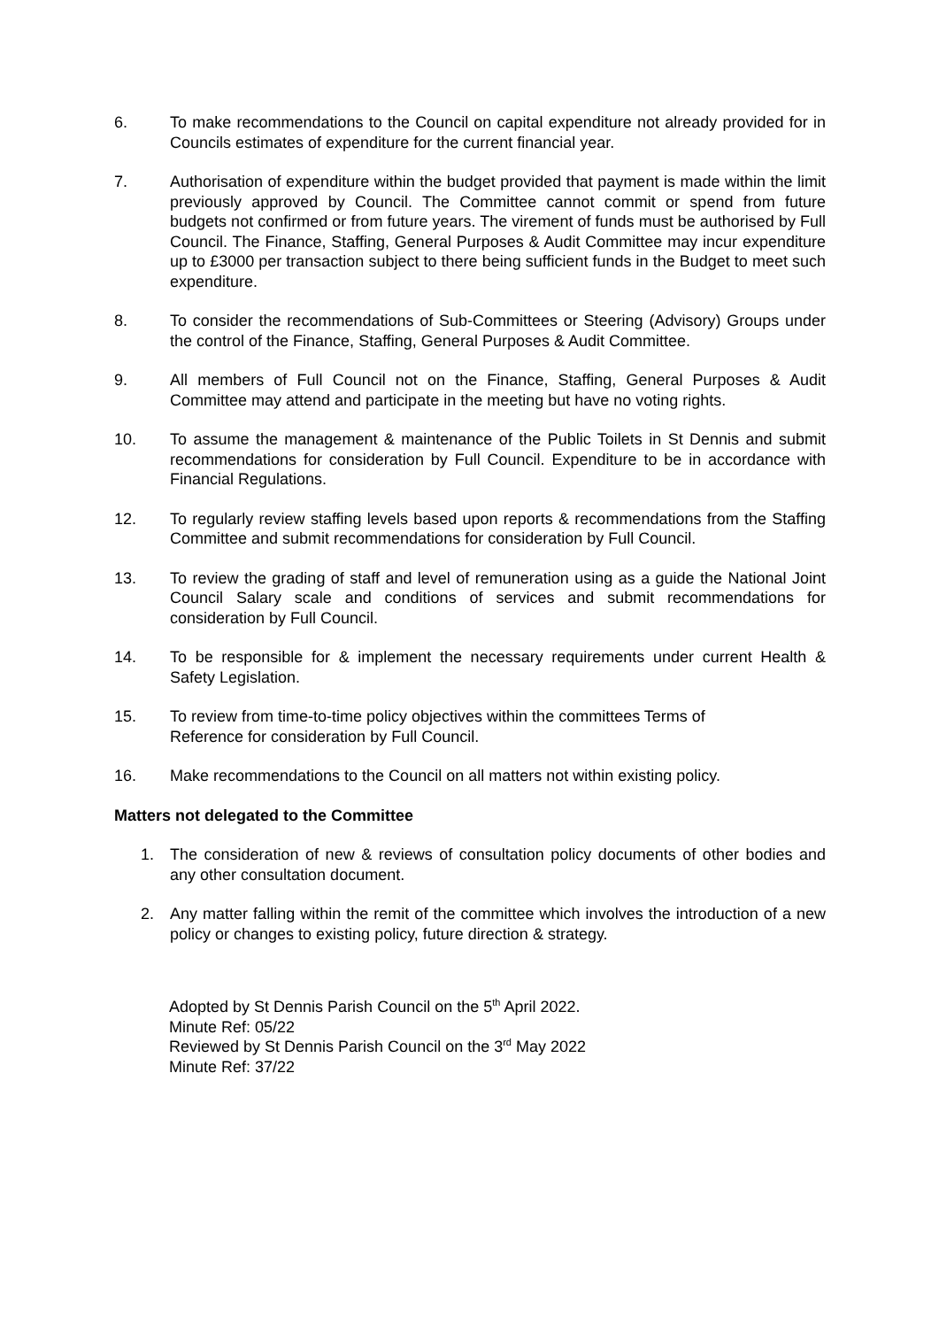6. To make recommendations to the Council on capital expenditure not already provided for in Councils estimates of expenditure for the current financial year.
7. Authorisation of expenditure within the budget provided that payment is made within the limit previously approved by Council. The Committee cannot commit or spend from future budgets not confirmed or from future years. The virement of funds must be authorised by Full Council. The Finance, Staffing, General Purposes & Audit Committee may incur expenditure up to £3000 per transaction subject to there being sufficient funds in the Budget to meet such expenditure.
8. To consider the recommendations of Sub-Committees or Steering (Advisory) Groups under the control of the Finance, Staffing, General Purposes & Audit Committee.
9. All members of Full Council not on the Finance, Staffing, General Purposes & Audit Committee may attend and participate in the meeting but have no voting rights.
10. To assume the management & maintenance of the Public Toilets in St Dennis and submit recommendations for consideration by Full Council. Expenditure to be in accordance with Financial Regulations.
12. To regularly review staffing levels based upon reports & recommendations from the Staffing Committee and submit recommendations for consideration by Full Council.
13. To review the grading of staff and level of remuneration using as a guide the National Joint Council Salary scale and conditions of services and submit recommendations for consideration by Full Council.
14. To be responsible for & implement the necessary requirements under current Health & Safety Legislation.
15. To review from time-to-time policy objectives within the committees Terms of
Reference for consideration by Full Council.
16. Make recommendations to the Council on all matters not within existing policy.
Matters not delegated to the Committee
1. The consideration of new & reviews of consultation policy documents of other bodies and any other consultation document.
2. Any matter falling within the remit of the committee which involves the introduction of a new policy or changes to existing policy, future direction & strategy.
Adopted by St Dennis Parish Council on the 5<sup>th</sup> April 2022.
Minute Ref: 05/22
Reviewed by St Dennis Parish Council on the 3<sup>rd</sup> May 2022
Minute Ref: 37/22